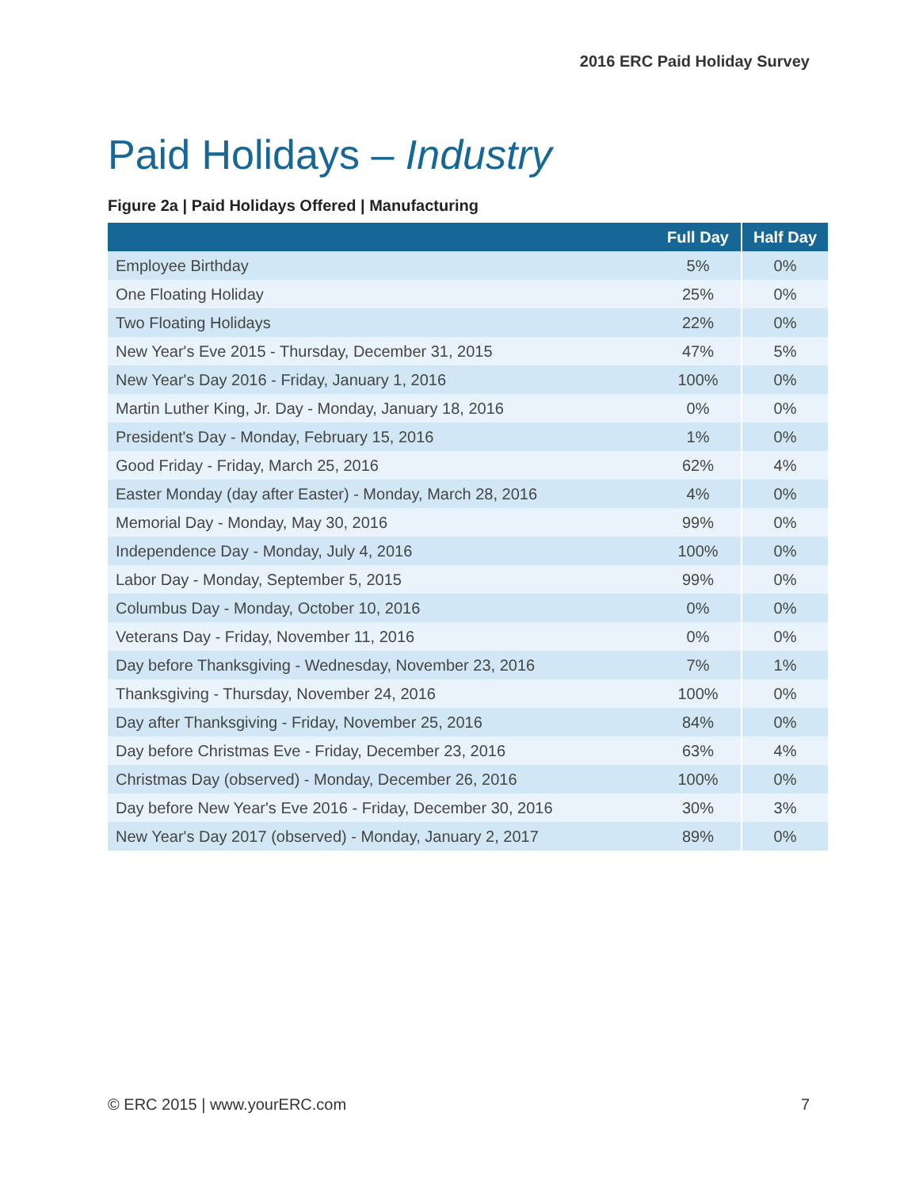2016 ERC Paid Holiday Survey
Paid Holidays – Industry
Figure 2a | Paid Holidays Offered | Manufacturing
| | Full Day | Half Day |
| --- | --- | --- |
| Employee Birthday | 5% | 0% |
| One Floating Holiday | 25% | 0% |
| Two Floating Holidays | 22% | 0% |
| New Year's Eve 2015 - Thursday, December 31, 2015 | 47% | 5% |
| New Year's Day 2016 - Friday, January 1, 2016 | 100% | 0% |
| Martin Luther King, Jr. Day - Monday, January 18, 2016 | 0% | 0% |
| President's Day - Monday, February 15, 2016 | 1% | 0% |
| Good Friday - Friday, March 25, 2016 | 62% | 4% |
| Easter Monday (day after Easter) - Monday, March 28, 2016 | 4% | 0% |
| Memorial Day - Monday, May 30, 2016 | 99% | 0% |
| Independence Day - Monday, July 4, 2016 | 100% | 0% |
| Labor Day - Monday, September 5, 2015 | 99% | 0% |
| Columbus Day - Monday, October 10, 2016 | 0% | 0% |
| Veterans Day - Friday, November 11, 2016 | 0% | 0% |
| Day before Thanksgiving - Wednesday, November 23, 2016 | 7% | 1% |
| Thanksgiving - Thursday, November 24, 2016 | 100% | 0% |
| Day after Thanksgiving - Friday, November 25, 2016 | 84% | 0% |
| Day before Christmas Eve - Friday, December 23, 2016 | 63% | 4% |
| Christmas Day (observed) - Monday, December 26, 2016 | 100% | 0% |
| Day before New Year's Eve 2016 - Friday, December 30, 2016 | 30% | 3% |
| New Year's Day 2017 (observed) - Monday, January 2, 2017 | 89% | 0% |
© ERC 2015 | www.yourERC.com 7